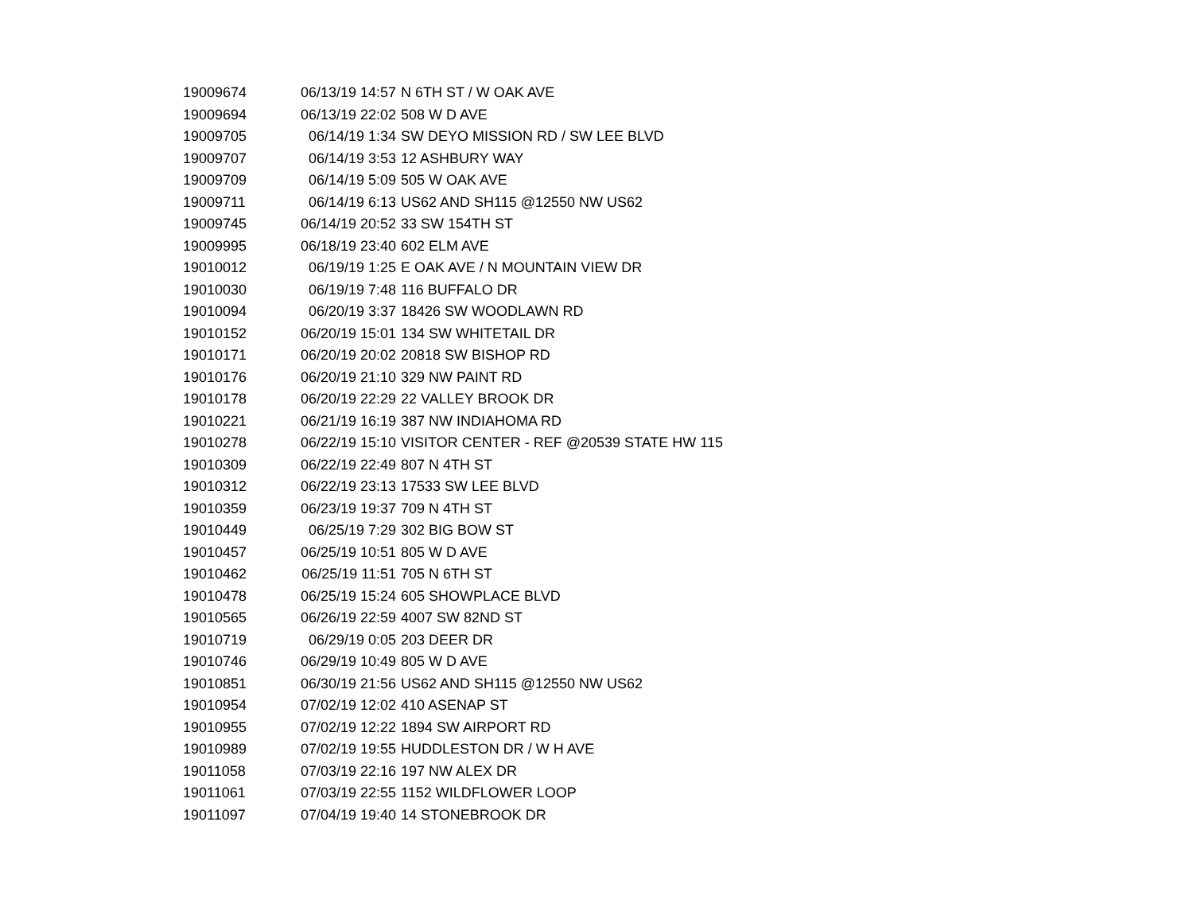| 19009674 | 06/13/19 14:57 | N 6TH ST / W OAK AVE |
| 19009694 | 06/13/19 22:02 | 508 W D AVE |
| 19009705 | 06/14/19 1:34 | SW DEYO MISSION RD / SW LEE BLVD |
| 19009707 | 06/14/19 3:53 | 12 ASHBURY WAY |
| 19009709 | 06/14/19 5:09 | 505 W OAK AVE |
| 19009711 | 06/14/19 6:13 | US62 AND SH115 @12550 NW US62 |
| 19009745 | 06/14/19 20:52 | 33 SW 154TH ST |
| 19009995 | 06/18/19 23:40 | 602 ELM AVE |
| 19010012 | 06/19/19 1:25 | E OAK AVE / N MOUNTAIN VIEW DR |
| 19010030 | 06/19/19 7:48 | 116 BUFFALO DR |
| 19010094 | 06/20/19 3:37 | 18426 SW WOODLAWN RD |
| 19010152 | 06/20/19 15:01 | 134 SW WHITETAIL DR |
| 19010171 | 06/20/19 20:02 | 20818 SW BISHOP RD |
| 19010176 | 06/20/19 21:10 | 329 NW PAINT RD |
| 19010178 | 06/20/19 22:29 | 22 VALLEY BROOK DR |
| 19010221 | 06/21/19 16:19 | 387 NW INDIAHOMA RD |
| 19010278 | 06/22/19 15:10 | VISITOR CENTER - REF @20539 STATE HW 115 |
| 19010309 | 06/22/19 22:49 | 807 N 4TH ST |
| 19010312 | 06/22/19 23:13 | 17533 SW LEE BLVD |
| 19010359 | 06/23/19 19:37 | 709 N 4TH ST |
| 19010449 | 06/25/19 7:29 | 302 BIG BOW ST |
| 19010457 | 06/25/19 10:51 | 805 W D AVE |
| 19010462 | 06/25/19 11:51 | 705 N 6TH ST |
| 19010478 | 06/25/19 15:24 | 605 SHOWPLACE BLVD |
| 19010565 | 06/26/19 22:59 | 4007 SW 82ND ST |
| 19010719 | 06/29/19 0:05 | 203 DEER DR |
| 19010746 | 06/29/19 10:49 | 805 W D AVE |
| 19010851 | 06/30/19 21:56 | US62 AND SH115 @12550 NW US62 |
| 19010954 | 07/02/19 12:02 | 410 ASENAP ST |
| 19010955 | 07/02/19 12:22 | 1894 SW AIRPORT RD |
| 19010989 | 07/02/19 19:55 | HUDDLESTON DR / W H AVE |
| 19011058 | 07/03/19 22:16 | 197 NW ALEX DR |
| 19011061 | 07/03/19 22:55 | 1152 WILDFLOWER LOOP |
| 19011097 | 07/04/19 19:40 | 14 STONEBROOK DR |